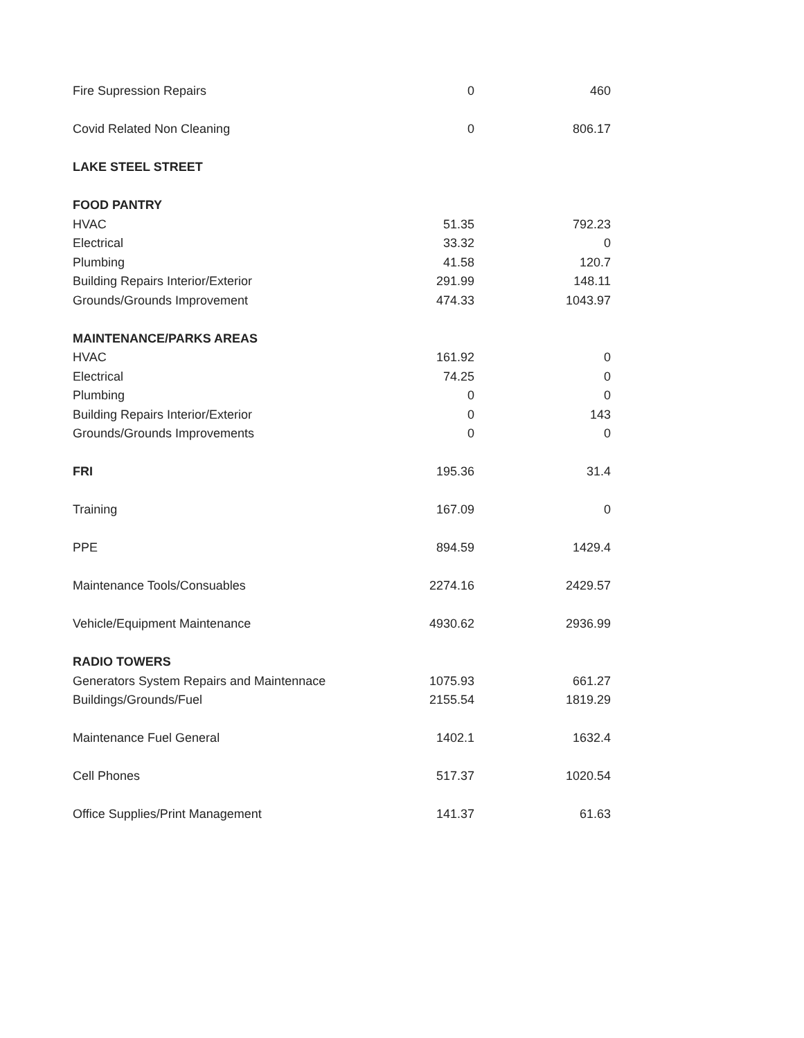| Fire Supression Repairs | 0 | 460 |
| Covid Related Non Cleaning | 0 | 806.17 |
| LAKE STEEL STREET | | |
| FOOD PANTRY | | |
| HVAC | 51.35 | 792.23 |
| Electrical | 33.32 | 0 |
| Plumbing | 41.58 | 120.7 |
| Building Repairs Interior/Exterior | 291.99 | 148.11 |
| Grounds/Grounds Improvement | 474.33 | 1043.97 |
| MAINTENANCE/PARKS AREAS | | |
| HVAC | 161.92 | 0 |
| Electrical | 74.25 | 0 |
| Plumbing | 0 | 0 |
| Building Repairs Interior/Exterior | 0 | 143 |
| Grounds/Grounds Improvements | 0 | 0 |
| FRI | 195.36 | 31.4 |
| Training | 167.09 | 0 |
| PPE | 894.59 | 1429.4 |
| Maintenance Tools/Consuables | 2274.16 | 2429.57 |
| Vehicle/Equipment Maintenance | 4930.62 | 2936.99 |
| RADIO TOWERS | | |
| Generators System Repairs and Maintennace | 1075.93 | 661.27 |
| Buildings/Grounds/Fuel | 2155.54 | 1819.29 |
| Maintenance Fuel General | 1402.1 | 1632.4 |
| Cell Phones | 517.37 | 1020.54 |
| Office Supplies/Print Management | 141.37 | 61.63 |